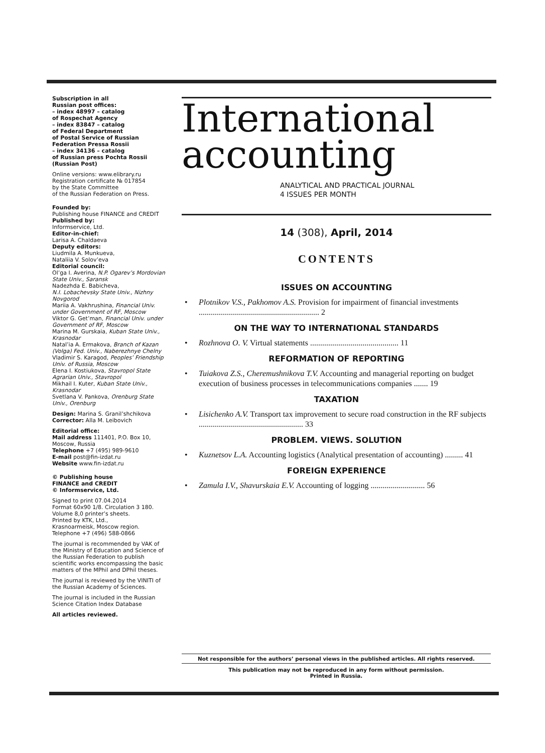Subscription in all
Russian post offices:
– index 48997 – catalog
of Rospechat Agency
– index 83847 – catalog
of Federal Department
of Postal Service of Russian
Federation Pressa Rossii
– index 34136 – catalog
of Russian press Pochta Rossii
(Russian Post)
Online versions: www.elibrary.ru
Registration certificate № 017854
by the State Committee
of the Russian Federation on Press.
Founded by:
Publishing house FINANCE and CREDIT
Published by:
Informservice, Ltd.
Editor-in-chief:
Larisa A. Chaldaeva
Deputy editors:
Liudmila A. Munkueva,
Nataliia V. Solov’eva
Editorial council:
Ol’ga I. Averina, N.P. Ogarev’s Mordovian State Univ., Saransk
Nadezhda E. Babicheva,
N.I. Lobachevsky State Univ., Nizhny Novgorod
Mariia A. Vakhrushina, Financial Univ. under Government of RF, Moscow
Viktor G. Get’man, Financial Univ. under Government of RF, Moscow
Marina M. Gurskaia, Kuban State Univ., Krasnodar
Natal’ia A. Ermakova, Branch of Kazan (Volga) Fed. Univ., Naberezhnye Chelny
Vladimir S. Karagod, Peoples’ Friendship Univ. of Russia, Moscow
Elena I. Kostiukova, Stavropol State Agrarian Univ., Stavropol
Mikhail I. Kuter, Kuban State Univ., Krasnodar
Svetlana V. Pankova, Orenburg State Univ., Orenburg
Design: Marina S. Granil’shchikova
Corrector: Alla M. Leibovich
Editorial office:
Mail address 111401, P.O. Box 10, Moscow, Russia
Telephone +7 (495) 989-9610
E-mail post@fin-izdat.ru
Website www.fin-izdat.ru
© Publishing house
FINANCE and CREDIT
© Informservice, Ltd.
Signed to print 07.04.2014
Format 60x90 1/8. Circulation 3 180.
Volume 8,0 printer’s sheets.
Printed by KTK, Ltd.,
Krasnoarmeisk, Moscow region.
Telephone +7 (496) 588-0866
The journal is recommended by VAK of the Ministry of Education and Science of the Russian Federation to publish scientific works encompassing the basic matters of the MPhil and DPhil theses.
The journal is reviewed by the VINITI of the Russian Academy of Sciences.
The journal is included in the Russian Science Citation Index Database
All articles reviewed.
International
accounting
ANALYTICAL AND PRACTICAL JOURNAL
4 ISSUES PER MONTH
14 (308), April, 2014
CONTENTS
ISSUES ON ACCOUNTING
• Plotnikov V.S., Pakhomov A.S. Provision for impairment of financial investments ............................................................ 2
ON THE WAY TO INTERNATIONAL STANDARDS
• Rozhnova O. V. Virtual statements ............................................ 11
REFORMATION OF REPORTING
• Tuiakova Z.S., Cheremushnikova T.V. Accounting and managerial reporting on budget execution of business processes in telecommunications companies ....... 19
TAXATION
• Lisichenko A.V. Transport tax improvement to secure road construction in the RF subjects .................................................... 33
PROBLEM. VIEWS. SOLUTION
• Kuznetsov L.A. Accounting logistics (Analytical presentation of accounting) ......... 41
FOREIGN EXPERIENCE
• Zamula I.V., Shavurskaia E.V. Accounting of logging ........................... 56
Not responsible for the authors’ personal views in the published articles. All rights reserved.
This publication may not be reproduced in any form without permission.
Printed in Russia.